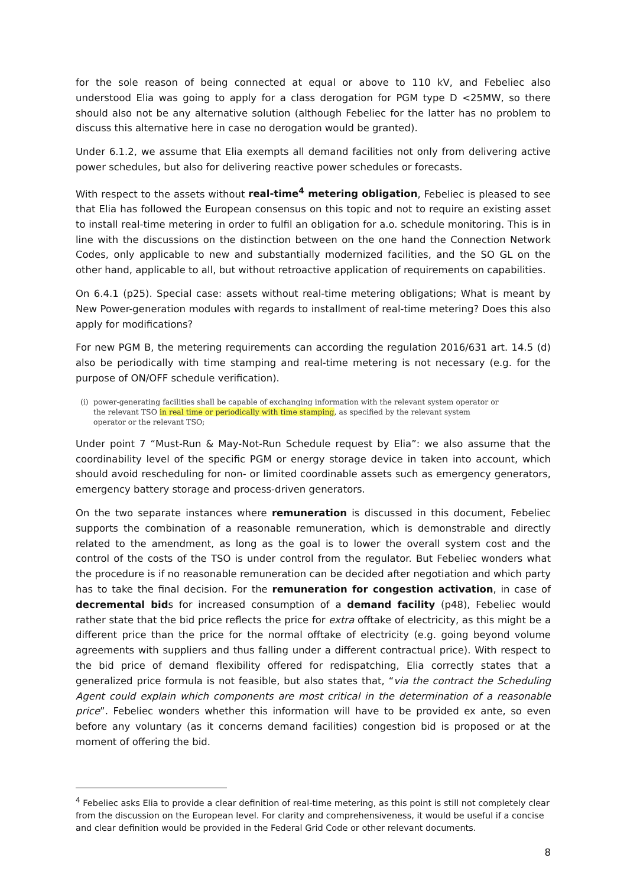for the sole reason of being connected at equal or above to 110 kV, and Febeliec also understood Elia was going to apply for a class derogation for PGM type D <25MW, so there should also not be any alternative solution (although Febeliec for the latter has no problem to discuss this alternative here in case no derogation would be granted).
Under 6.1.2, we assume that Elia exempts all demand facilities not only from delivering active power schedules, but also for delivering reactive power schedules or forecasts.
With respect to the assets without real-time<sup>4</sup> metering obligation, Febeliec is pleased to see that Elia has followed the European consensus on this topic and not to require an existing asset to install real-time metering in order to fulfil an obligation for a.o. schedule monitoring. This is in line with the discussions on the distinction between on the one hand the Connection Network Codes, only applicable to new and substantially modernized facilities, and the SO GL on the other hand, applicable to all, but without retroactive application of requirements on capabilities.
On 6.4.1 (p25). Special case: assets without real-time metering obligations; What is meant by New Power-generation modules with regards to installment of real-time metering? Does this also apply for modifications?
For new PGM B, the metering requirements can according the regulation 2016/631 art. 14.5 (d) also be periodically with time stamping and real-time metering is not necessary (e.g. for the purpose of ON/OFF schedule verification).
(i) power-generating facilities shall be capable of exchanging information with the relevant system operator or the relevant TSO in real time or periodically with time stamping, as specified by the relevant system operator or the relevant TSO;
Under point 7 “Must-Run & May-Not-Run Schedule request by Elia”: we also assume that the coordinability level of the specific PGM or energy storage device in taken into account, which should avoid rescheduling for non- or limited coordinable assets such as emergency generators, emergency battery storage and process-driven generators.
On the two separate instances where remuneration is discussed in this document, Febeliec supports the combination of a reasonable remuneration, which is demonstrable and directly related to the amendment, as long as the goal is to lower the overall system cost and the control of the costs of the TSO is under control from the regulator. But Febeliec wonders what the procedure is if no reasonable remuneration can be decided after negotiation and which party has to take the final decision. For the remuneration for congestion activation, in case of decremental bids for increased consumption of a demand facility (p48), Febeliec would rather state that the bid price reflects the price for extra offtake of electricity, as this might be a different price than the price for the normal offtake of electricity (e.g. going beyond volume agreements with suppliers and thus falling under a different contractual price). With respect to the bid price of demand flexibility offered for redispatching, Elia correctly states that a generalized price formula is not feasible, but also states that, “via the contract the Scheduling Agent could explain which components are most critical in the determination of a reasonable price”. Febeliec wonders whether this information will have to be provided ex ante, so even before any voluntary (as it concerns demand facilities) congestion bid is proposed or at the moment of offering the bid.
<sup>4</sup> Febeliec asks Elia to provide a clear definition of real-time metering, as this point is still not completely clear from the discussion on the European level. For clarity and comprehensiveness, it would be useful if a concise and clear definition would be provided in the Federal Grid Code or other relevant documents.
8